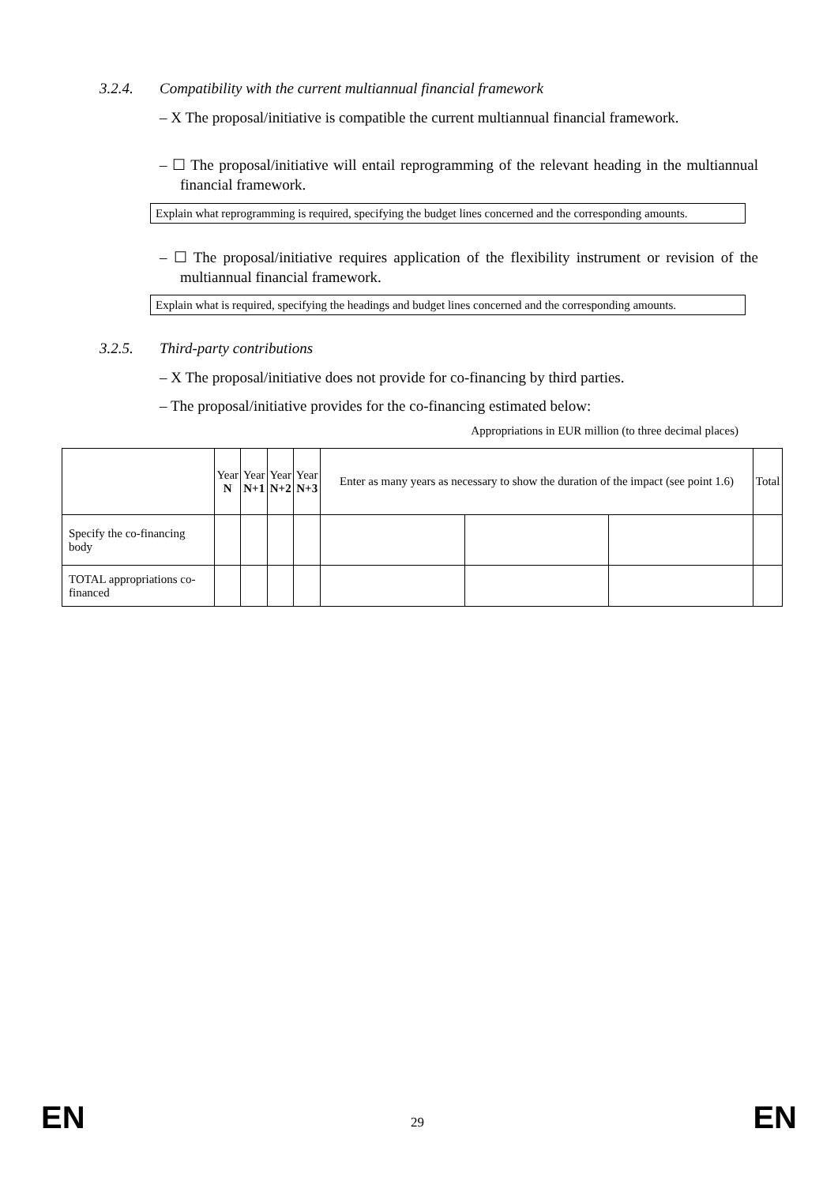3.2.4. Compatibility with the current multiannual financial framework
– X The proposal/initiative is compatible the current multiannual financial framework.
– ☐ The proposal/initiative will entail reprogramming of the relevant heading in the multiannual financial framework.
Explain what reprogramming is required, specifying the budget lines concerned and the corresponding amounts.
– ☐ The proposal/initiative requires application of the flexibility instrument or revision of the multiannual financial framework.
Explain what is required, specifying the headings and budget lines concerned and the corresponding amounts.
3.2.5. Third-party contributions
– X The proposal/initiative does not provide for co-financing by third parties.
– The proposal/initiative provides for the co-financing estimated below:
Appropriations in EUR million (to three decimal places)
| | Year N | Year N+1 | Year N+2 | Year N+3 | Enter as many years as necessary to show the duration of the impact (see point 1.6) | | | Total |
| --- | --- | --- | --- | --- | --- | --- | --- | --- |
| Specify the co-financing body | | | | | | | | |
| TOTAL appropriations co-financed | | | | | | | | |
EN 29 EN